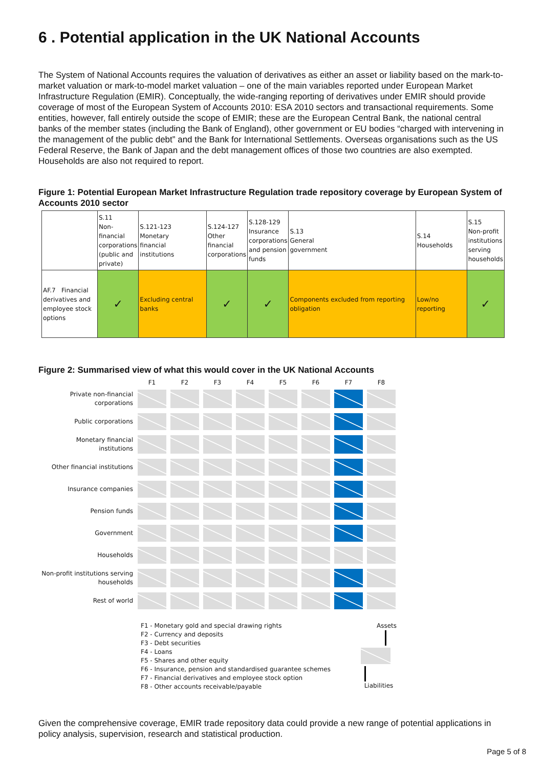6 . Potential application in the UK National Accounts
The System of National Accounts requires the valuation of derivatives as either an asset or liability based on the mark-to-market valuation or mark-to-model market valuation – one of the main variables reported under European Market Infrastructure Regulation (EMIR). Conceptually, the wide-ranging reporting of derivatives under EMIR should provide coverage of most of the European System of Accounts 2010: ESA 2010 sectors and transactional requirements. Some entities, however, fall entirely outside the scope of EMIR; these are the European Central Bank, the national central banks of the member states (including the Bank of England), other government or EU bodies “charged with intervening in the management of the public debt” and the Bank for International Settlements. Overseas organisations such as the US Federal Reserve, the Bank of Japan and the debt management offices of those two countries are also exempted. Households are also not required to report.
Figure 1: Potential European Market Infrastructure Regulation trade repository coverage by European System of Accounts 2010 sector
| | S.11 Non- financial corporations (public and private) | S.121-123 Monetary financial institutions | S.124-127 Other financial corporations | S.128-129 Insurance corporations and pension funds | S.13 General government | S.14 Households | S.15 Non-profit institutions serving households |
| AF.7 Financial derivatives and employee stock options | ✓ | Excluding central banks | ✓ | ✓ | Components excluded from reporting obligation | Low/no reporting | ✓ |
Figure 2: Summarised view of what this would cover in the UK National Accounts
| | F1 | F2 | F3 | F4 | F5 | F6 | F7 | F8 |
| --- | --- | --- | --- | --- | --- | --- | --- | --- |
| Private non-financial corporations | | | | | | | | |
| Public corporations | | | | | | | | |
| Monetary financial institutions | | | | | | | | |
| Other financial institutions | | | | | | | | |
| Insurance companies | | | | | | | | |
| Pension funds | | | | | | | | |
| Government | | | | | | | | |
| Households | | | | | | | | |
| Non-profit institutions serving households | | | | | | | | |
| Rest of world | | | | | | | | |
F1 - Monetary gold and special drawing rights
F2 - Currency and deposits
F3 - Debt securities
F4 - Loans
F5 - Shares and other equity
F6 - Insurance, pension and standardised guarantee schemes
F7 - Financial derivatives and employee stock option
F8 - Other accounts receivable/payable
Assets
Liabilities
Given the comprehensive coverage, EMIR trade repository data could provide a new range of potential applications in policy analysis, supervision, research and statistical production.
Page 5 of 8